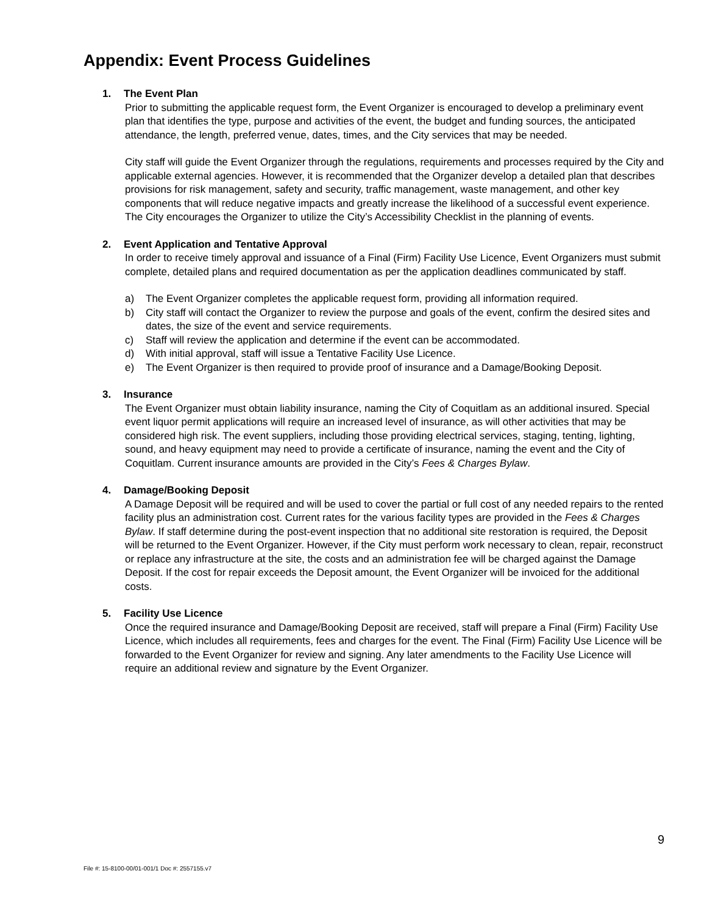Appendix: Event Process Guidelines
1. The Event Plan
Prior to submitting the applicable request form, the Event Organizer is encouraged to develop a preliminary event plan that identifies the type, purpose and activities of the event, the budget and funding sources, the anticipated attendance, the length, preferred venue, dates, times, and the City services that may be needed.
City staff will guide the Event Organizer through the regulations, requirements and processes required by the City and applicable external agencies. However, it is recommended that the Organizer develop a detailed plan that describes provisions for risk management, safety and security, traffic management, waste management, and other key components that will reduce negative impacts and greatly increase the likelihood of a successful event experience. The City encourages the Organizer to utilize the City’s Accessibility Checklist in the planning of events.
2. Event Application and Tentative Approval
In order to receive timely approval and issuance of a Final (Firm) Facility Use Licence, Event Organizers must submit complete, detailed plans and required documentation as per the application deadlines communicated by staff.
a) The Event Organizer completes the applicable request form, providing all information required.
b) City staff will contact the Organizer to review the purpose and goals of the event, confirm the desired sites and dates, the size of the event and service requirements.
c) Staff will review the application and determine if the event can be accommodated.
d) With initial approval, staff will issue a Tentative Facility Use Licence.
e) The Event Organizer is then required to provide proof of insurance and a Damage/Booking Deposit.
3. Insurance
The Event Organizer must obtain liability insurance, naming the City of Coquitlam as an additional insured. Special event liquor permit applications will require an increased level of insurance, as will other activities that may be considered high risk. The event suppliers, including those providing electrical services, staging, tenting, lighting, sound, and heavy equipment may need to provide a certificate of insurance, naming the event and the City of Coquitlam. Current insurance amounts are provided in the City’s Fees & Charges Bylaw.
4. Damage/Booking Deposit
A Damage Deposit will be required and will be used to cover the partial or full cost of any needed repairs to the rented facility plus an administration cost. Current rates for the various facility types are provided in the Fees & Charges Bylaw. If staff determine during the post-event inspection that no additional site restoration is required, the Deposit will be returned to the Event Organizer. However, if the City must perform work necessary to clean, repair, reconstruct or replace any infrastructure at the site, the costs and an administration fee will be charged against the Damage Deposit. If the cost for repair exceeds the Deposit amount, the Event Organizer will be invoiced for the additional costs.
5. Facility Use Licence
Once the required insurance and Damage/Booking Deposit are received, staff will prepare a Final (Firm) Facility Use Licence, which includes all requirements, fees and charges for the event. The Final (Firm) Facility Use Licence will be forwarded to the Event Organizer for review and signing. Any later amendments to the Facility Use Licence will require an additional review and signature by the Event Organizer.
9
File #: 15-8100-00/01-001/1 Doc #: 2557155.v7